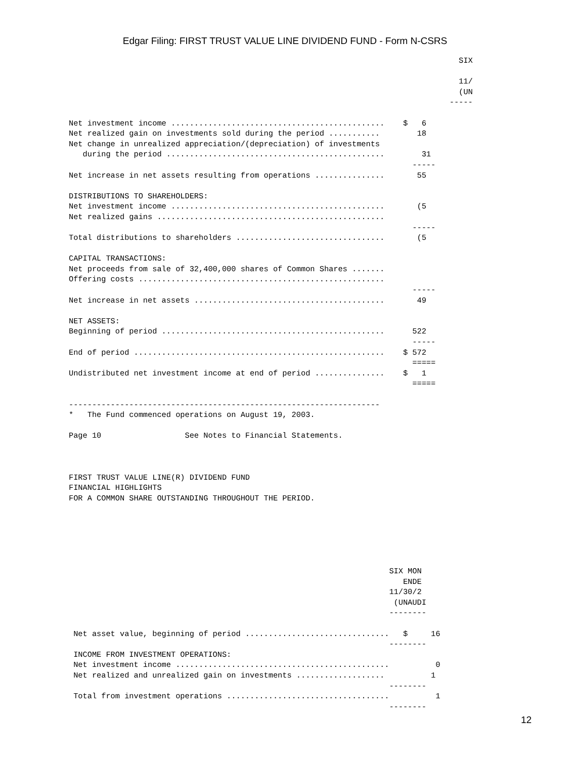Edgar Filing: FIRST TRUST VALUE LINE DIVIDEND FUND - Form N-CSRS
                                                                                    SIX

                                                                                    11/
                                                                                    (UN
                                                                                  -----

Net investment income ..............................................    $   6
Net realized gain on investments sold during the period ...........        18
Net change in unrealized appreciation/(depreciation) of investments
   during the period ...............................................        31
                                                                          -----
Net increase in net assets resulting from operations ...............       55

DISTRIBUTIONS TO SHAREHOLDERS:
Net investment income ..............................................       (5
Net realized gains .................................................
                                                                          -----
Total distributions to shareholders ................................       (5

CAPITAL TRANSACTIONS:
Net proceeds from sale of 32,400,000 shares of Common Shares .......
Offering costs .....................................................
                                                                          -----
Net increase in net assets .........................................       49

NET ASSETS:
Beginning of period ................................................      522
                                                                          -----
End of period ......................................................    $ 572
                                                                          =====
Undistributed net investment income at end of period ...............    $   1
                                                                          =====

-------------------------------------------------------------------
*   The Fund commenced operations on August 19, 2003.

Page 10                  See Notes to Financial Statements.



FIRST TRUST VALUE LINE(R) DIVIDEND FUND
FINANCIAL HIGHLIGHTS
FOR A COMMON SHARE OUTSTANDING THROUGHOUT THE PERIOD.






                                                                     SIX MON
                                                                        ENDE
                                                                     11/30/2
                                                                      (UNAUDI
                                                                     --------

 Net asset value, beginning of period ...............................   $     16
                                                                     --------
 INCOME FROM INVESTMENT OPERATIONS:
 Net investment income ..............................................          0
 Net realized and unrealized gain on investments ...................          1
                                                                     --------
 Total from investment operations ...................................          1
                                                                     --------
12